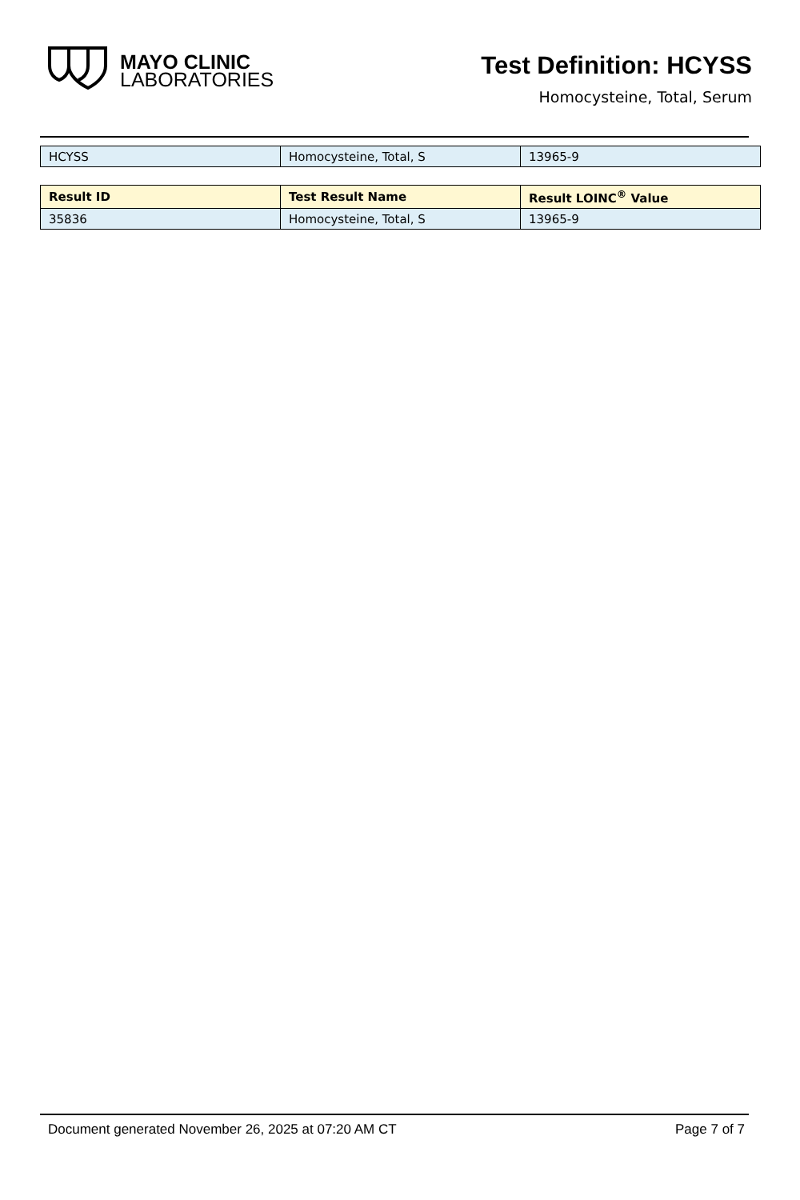MAYO CLINIC
LABORATORIES
Test Definition: HCYSS
Homocysteine, Total, Serum
| HCYSS | Homocysteine, Total, S | 13965-9 |
| Result ID | Test Result Name | Result LOINC<sup>®</sup> Value |
| --- | --- | --- |
| 35836 | Homocysteine, Total, S | 13965-9 |
Document generated November 26, 2025 at 07:20 AM CT Page 7 of 7